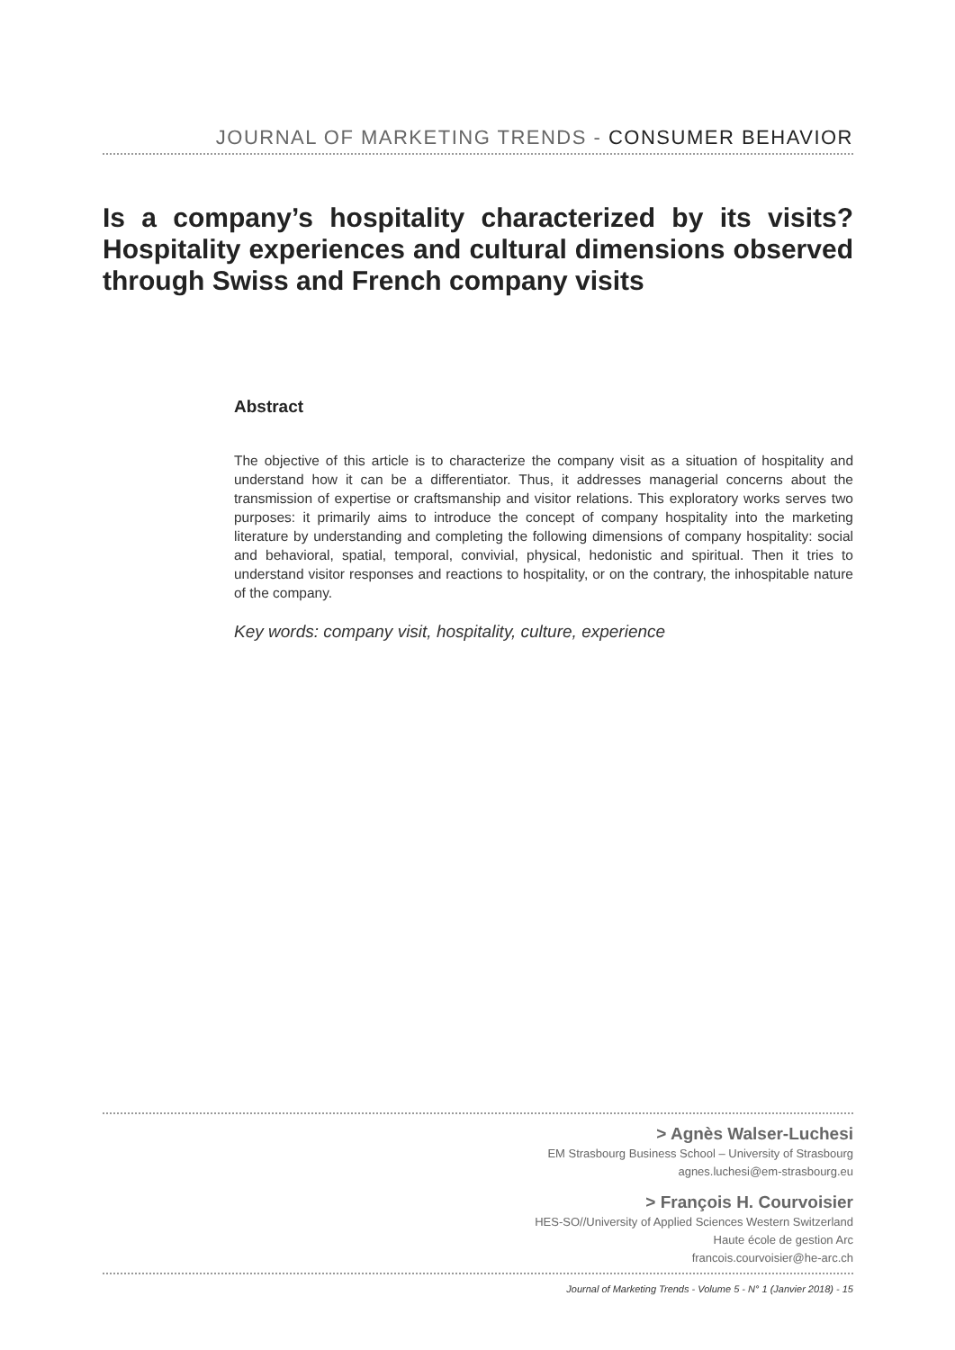JOURNAL OF MARKETING TRENDS - CONSUMER BEHAVIOR
Is a company’s hospitality characterized by its visits? Hospitality experiences and cultural dimensions observed through Swiss and French company visits
Abstract
The objective of this article is to characterize the company visit as a situation of hospitality and understand how it can be a differentiator. Thus, it addresses managerial concerns about the transmission of expertise or craftsmanship and visitor relations. This exploratory works serves two purposes: it primarily aims to introduce the concept of company hospitality into the marketing literature by understanding and completing the following dimensions of company hospitality: social and behavioral, spatial, temporal, convivial, physical, hedonistic and spiritual. Then it tries to understand visitor responses and reactions to hospitality, or on the contrary, the inhospitable nature of the company.
Key words: company visit, hospitality, culture, experience
> Agnès Walser-Luchesi
EM Strasbourg Business School – University of Strasbourg
agnes.luchesi@em-strasbourg.eu
> François H. Courvoisier
HES-SO//University of Applied Sciences Western Switzerland
Haute école de gestion Arc
francois.courvoisier@he-arc.ch
Journal of Marketing Trends - Volume 5 - N° 1 (Janvier 2018) - 15